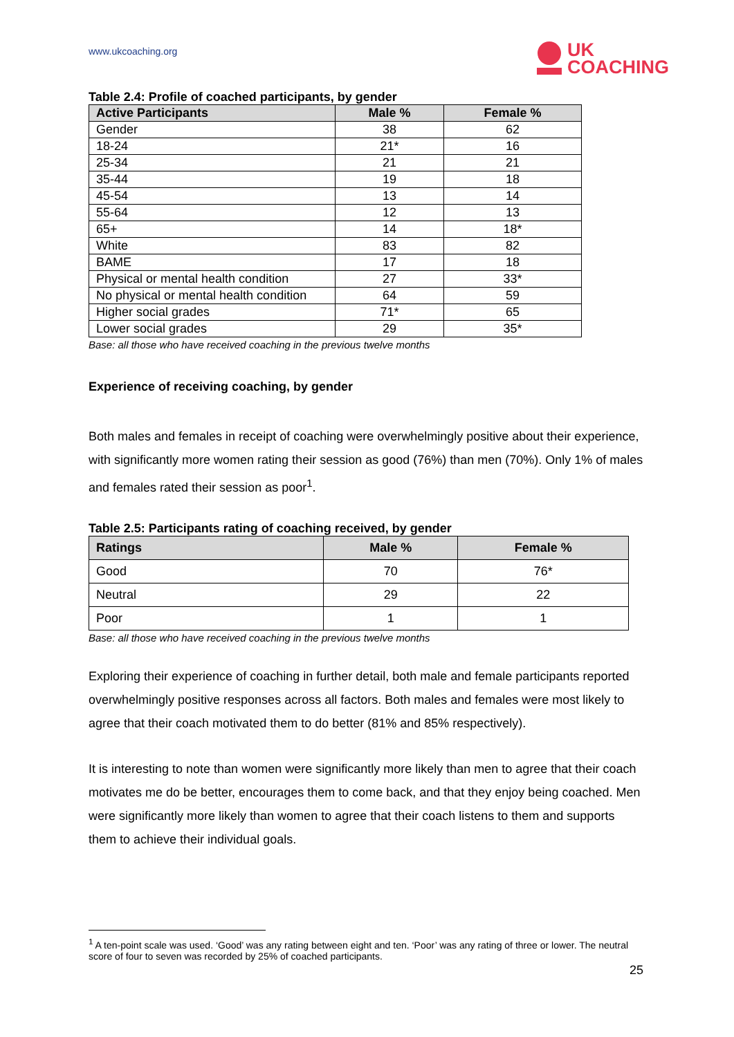www.ukcoaching.org
UK
COACHING
Table 2.4: Profile of coached participants, by gender
| Active Participants | Male % | Female % |
| --- | --- | --- |
| Gender | 38 | 62 |
| 18-24 | 21* | 16 |
| 25-34 | 21 | 21 |
| 35-44 | 19 | 18 |
| 45-54 | 13 | 14 |
| 55-64 | 12 | 13 |
| 65+ | 14 | 18* |
| White | 83 | 82 |
| BAME | 17 | 18 |
| Physical or mental health condition | 27 | 33* |
| No physical or mental health condition | 64 | 59 |
| Higher social grades | 71* | 65 |
| Lower social grades | 29 | 35* |
Base: all those who have received coaching in the previous twelve months
Experience of receiving coaching, by gender
Both males and females in receipt of coaching were overwhelmingly positive about their experience, with significantly more women rating their session as good (76%) than men (70%). Only 1% of males and females rated their session as poor<sup>1</sup>.
Table 2.5: Participants rating of coaching received, by gender
| Ratings | Male % | Female % |
| --- | --- | --- |
| Good | 70 | 76* |
| Neutral | 29 | 22 |
| Poor | 1 | 1 |
Base: all those who have received coaching in the previous twelve months
Exploring their experience of coaching in further detail, both male and female participants reported overwhelmingly positive responses across all factors. Both males and females were most likely to agree that their coach motivated them to do better (81% and 85% respectively).
It is interesting to note than women were significantly more likely than men to agree that their coach motivates me do be better, encourages them to come back, and that they enjoy being coached. Men were significantly more likely than women to agree that their coach listens to them and supports them to achieve their individual goals.
<sup>1</sup> A ten-point scale was used. ‘Good’ was any rating between eight and ten. ‘Poor’ was any rating of three or lower. The neutral score of four to seven was recorded by 25% of coached participants.
25